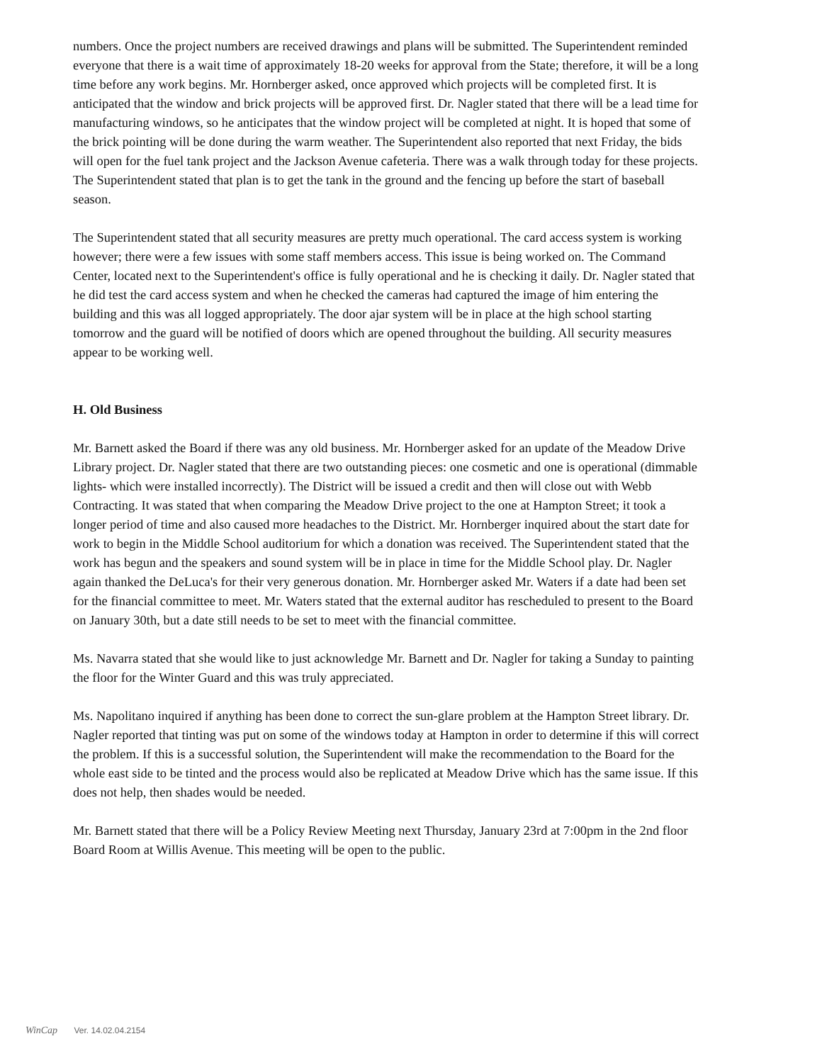numbers. Once the project numbers are received drawings and plans will be submitted. The Superintendent reminded everyone that there is a wait time of approximately 18-20 weeks for approval from the State; therefore, it will be a long time before any work begins. Mr. Hornberger asked, once approved which projects will be completed first. It is anticipated that the window and brick projects will be approved first. Dr. Nagler stated that there will be a lead time for manufacturing windows, so he anticipates that the window project will be completed at night. It is hoped that some of the brick pointing will be done during the warm weather. The Superintendent also reported that next Friday, the bids will open for the fuel tank project and the Jackson Avenue cafeteria. There was a walk through today for these projects. The Superintendent stated that plan is to get the tank in the ground and the fencing up before the start of baseball season.
The Superintendent stated that all security measures are pretty much operational. The card access system is working however; there were a few issues with some staff members access. This issue is being worked on. The Command Center, located next to the Superintendent's office is fully operational and he is checking it daily. Dr. Nagler stated that he did test the card access system and when he checked the cameras had captured the image of him entering the building and this was all logged appropriately. The door ajar system will be in place at the high school starting tomorrow and the guard will be notified of doors which are opened throughout the building. All security measures appear to be working well.
H. Old Business
Mr. Barnett asked the Board if there was any old business. Mr. Hornberger asked for an update of the Meadow Drive Library project. Dr. Nagler stated that there are two outstanding pieces: one cosmetic and one is operational (dimmable lights- which were installed incorrectly). The District will be issued a credit and then will close out with Webb Contracting. It was stated that when comparing the Meadow Drive project to the one at Hampton Street; it took a longer period of time and also caused more headaches to the District. Mr. Hornberger inquired about the start date for work to begin in the Middle School auditorium for which a donation was received. The Superintendent stated that the work has begun and the speakers and sound system will be in place in time for the Middle School play. Dr. Nagler again thanked the DeLuca's for their very generous donation. Mr. Hornberger asked Mr. Waters if a date had been set for the financial committee to meet. Mr. Waters stated that the external auditor has rescheduled to present to the Board on January 30th, but a date still needs to be set to meet with the financial committee.
Ms. Navarra stated that she would like to just acknowledge Mr. Barnett and Dr. Nagler for taking a Sunday to painting the floor for the Winter Guard and this was truly appreciated.
Ms. Napolitano inquired if anything has been done to correct the sun-glare problem at the Hampton Street library. Dr. Nagler reported that tinting was put on some of the windows today at Hampton in order to determine if this will correct the problem. If this is a successful solution, the Superintendent will make the recommendation to the Board for the whole east side to be tinted and the process would also be replicated at Meadow Drive which has the same issue. If this does not help, then shades would be needed.
Mr. Barnett stated that there will be a Policy Review Meeting next Thursday, January 23rd at 7:00pm in the 2nd floor Board Room at Willis Avenue. This meeting will be open to the public.
WinCap Ver. 14.02.04.2154